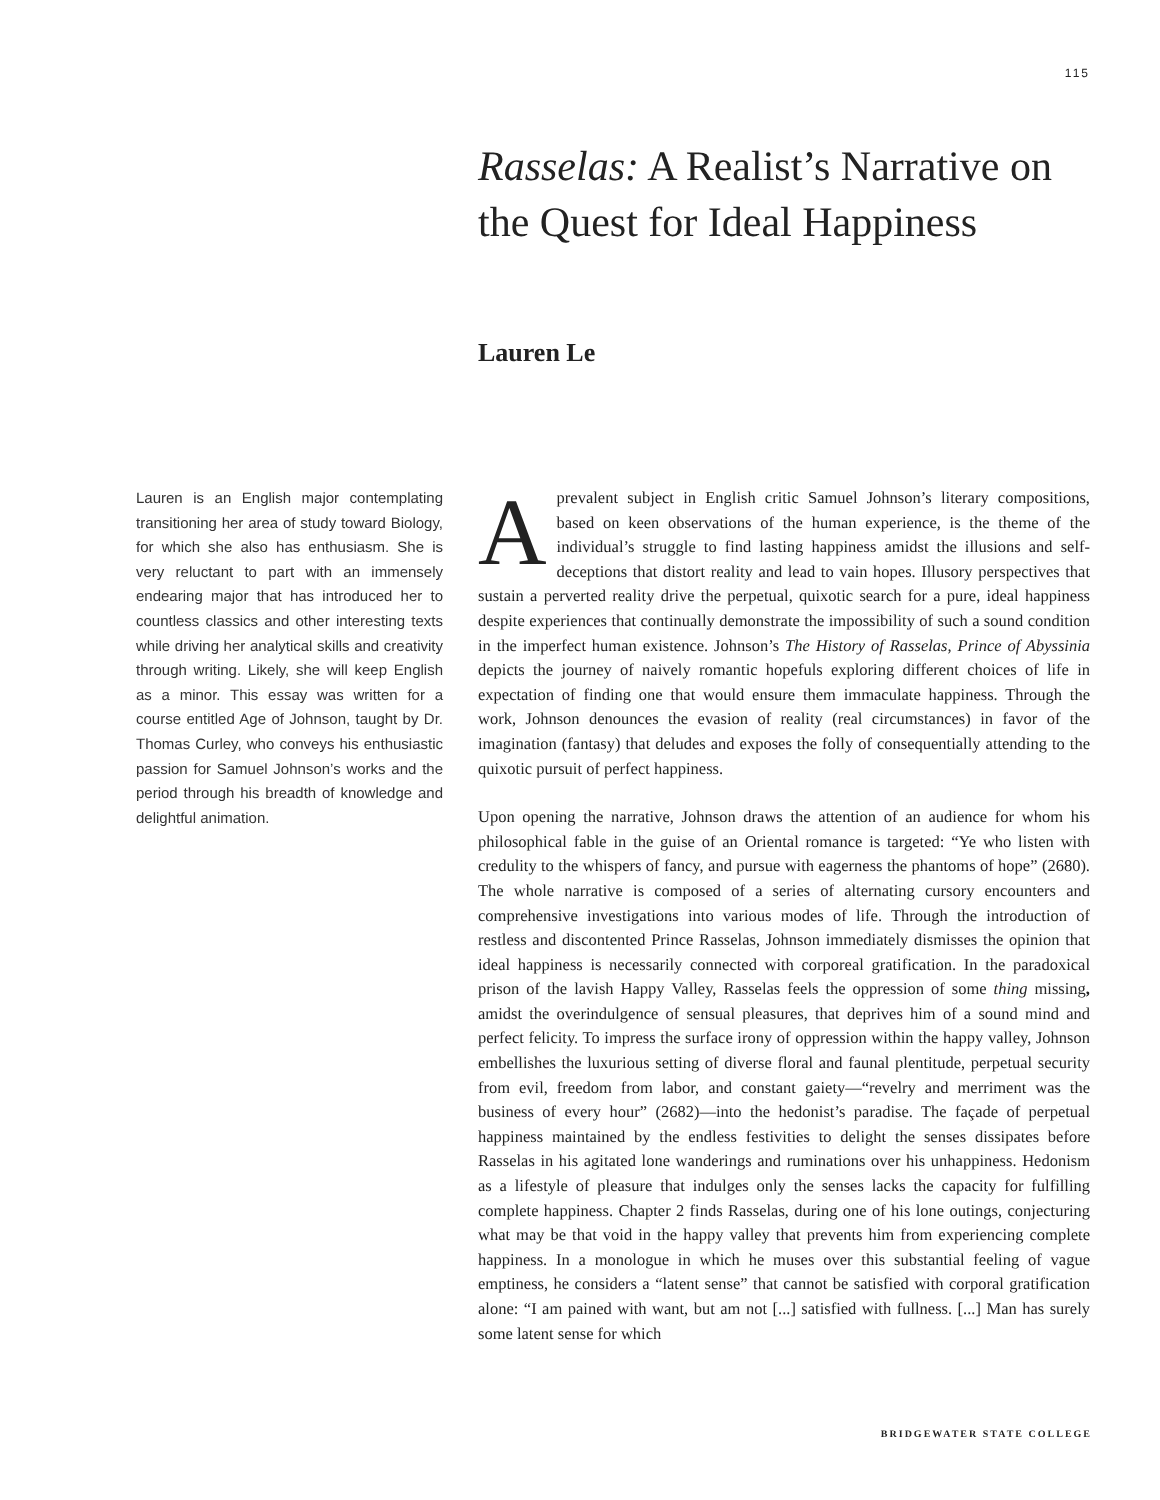115
Rasselas: A Realist’s Narrative on the Quest for Ideal Happiness
Lauren Le
Lauren is an English major contemplating transitioning her area of study toward Biology, for which she also has enthusiasm. She is very reluctant to part with an immensely endearing major that has introduced her to countless classics and other interesting texts while driving her analytical skills and creativity through writing. Likely, she will keep English as a minor. This essay was written for a course entitled Age of Johnson, taught by Dr. Thomas Curley, who conveys his enthusiastic passion for Samuel Johnson’s works and the period through his breadth of knowledge and delightful animation.
Aprevalent subject in English critic Samuel Johnson’s literary compositions, based on keen observations of the human experience, is the theme of the individual’s struggle to find lasting happiness amidst the illusions and self-deceptions that distort reality and lead to vain hopes. Illusory perspectives that sustain a perverted reality drive the perpetual, quixotic search for a pure, ideal happiness despite experiences that continually demonstrate the impossibility of such a sound condition in the imperfect human existence. Johnson’s The History of Rasselas, Prince of Abyssinia depicts the journey of naively romantic hopefuls exploring different choices of life in expectation of finding one that would ensure them immaculate happiness. Through the work, Johnson denounces the evasion of reality (real circumstances) in favor of the imagination (fantasy) that deludes and exposes the folly of consequentially attending to the quixotic pursuit of perfect happiness.
Upon opening the narrative, Johnson draws the attention of an audience for whom his philosophical fable in the guise of an Oriental romance is targeted: “Ye who listen with credulity to the whispers of fancy, and pursue with eagerness the phantoms of hope” (2680). The whole narrative is composed of a series of alternating cursory encounters and comprehensive investigations into various modes of life. Through the introduction of restless and discontented Prince Rasselas, Johnson immediately dismisses the opinion that ideal happiness is necessarily connected with corporeal gratification. In the paradoxical prison of the lavish Happy Valley, Rasselas feels the oppression of some thing missing, amidst the overindulgence of sensual pleasures, that deprives him of a sound mind and perfect felicity. To impress the surface irony of oppression within the happy valley, Johnson embellishes the luxurious setting of diverse floral and faunal plentitude, perpetual security from evil, freedom from labor, and constant gaiety—“revelry and merriment was the business of every hour” (2682)—into the hedonist’s paradise. The façade of perpetual happiness maintained by the endless festivities to delight the senses dissipates before Rasselas in his agitated lone wanderings and ruminations over his unhappiness. Hedonism as a lifestyle of pleasure that indulges only the senses lacks the capacity for fulfilling complete happiness. Chapter 2 finds Rasselas, during one of his lone outings, conjecturing what may be that void in the happy valley that prevents him from experiencing complete happiness. In a monologue in which he muses over this substantial feeling of vague emptiness, he considers a “latent sense” that cannot be satisfied with corporal gratification alone: “I am pained with want, but am not [...] satisfied with fullness. [...] Man has surely some latent sense for which
BRIDGEWATER STATE COLLEGE